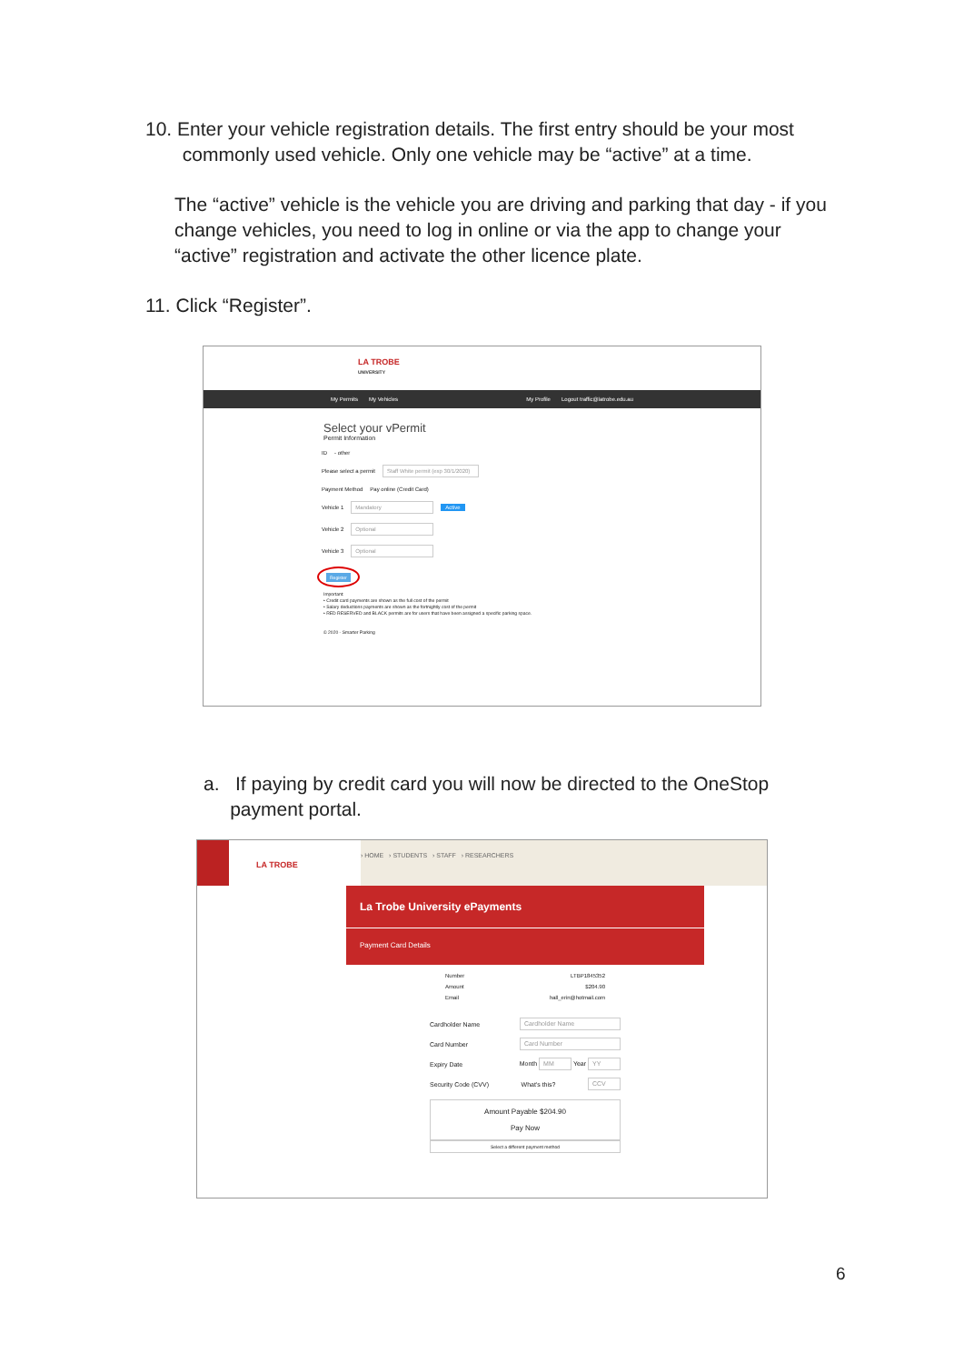10. Enter your vehicle registration details. The first entry should be your most
commonly used vehicle. Only one vehicle may be “active” at a time.
The “active” vehicle is the vehicle you are driving and parking that day - if you change vehicles, you need to log in online or via the app to change your “active” registration and activate the other licence plate.
11. Click “Register”.
LA TROBE
UNIVERSITY
My Permits My Vehicles My Profile Logout traffic@latrobe.edu.au
Select your vPermit
Permit Information
ID - other
Please select a permit Staff White permit (exp 30/1/2020)
Payment Method Pay online (Credit Card)
Vehicle 1 Mandatory Active
Vehicle 2 Optional
Vehicle 3 Optional
Register
Important:
• Credit card payments are shown as the full cost of the permit
• Salary deductions payments are shown as the fortnightly cost of the permit
• RED RESERVED and BLACK permits are for users that have been assigned a specific parking space.
© 2020 - Smarter Parking
a. If paying by credit card you will now be directed to the OneStop
payment portal.
LA TROBE
› HOME › STUDENTS › STAFF › RESEARCHERS
La Trobe University ePayments
Payment Card Details
Number LTBP1845352
Amount $204.90
Email hall_erin@hotmail.com
Cardholder Name Cardholder Name
Card Number Card Number
Expiry Date Month MM Year YY
Security Code (CVV) What's this? CCV
Amount Payable $204.90
Pay Now
Select a different payment method
6